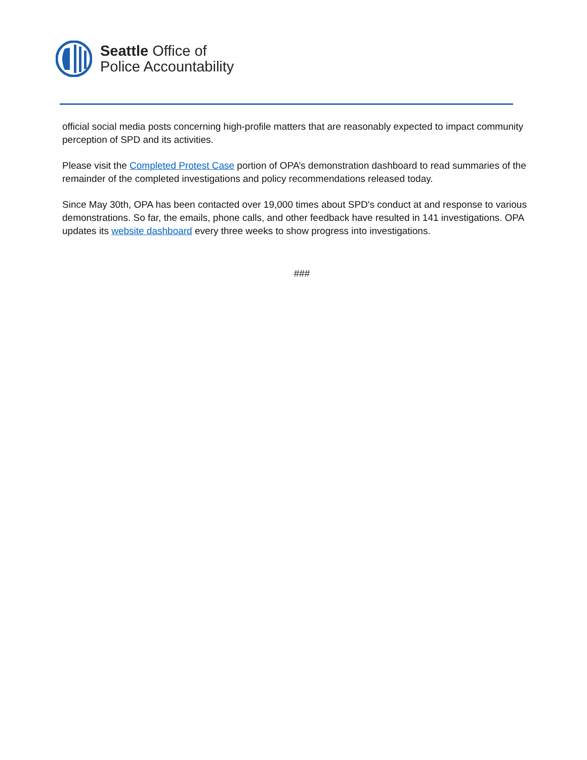Seattle Office of
Police Accountability
official social media posts concerning high-profile matters that are reasonably expected to impact community perception of SPD and its activities.
Please visit the Completed Protest Case portion of OPA’s demonstration dashboard to read summaries of the remainder of the completed investigations and policy recommendations released today.
Since May 30th, OPA has been contacted over 19,000 times about SPD's conduct at and response to various demonstrations. So far, the emails, phone calls, and other feedback have resulted in 141 investigations. OPA updates its website dashboard every three weeks to show progress into investigations.
###